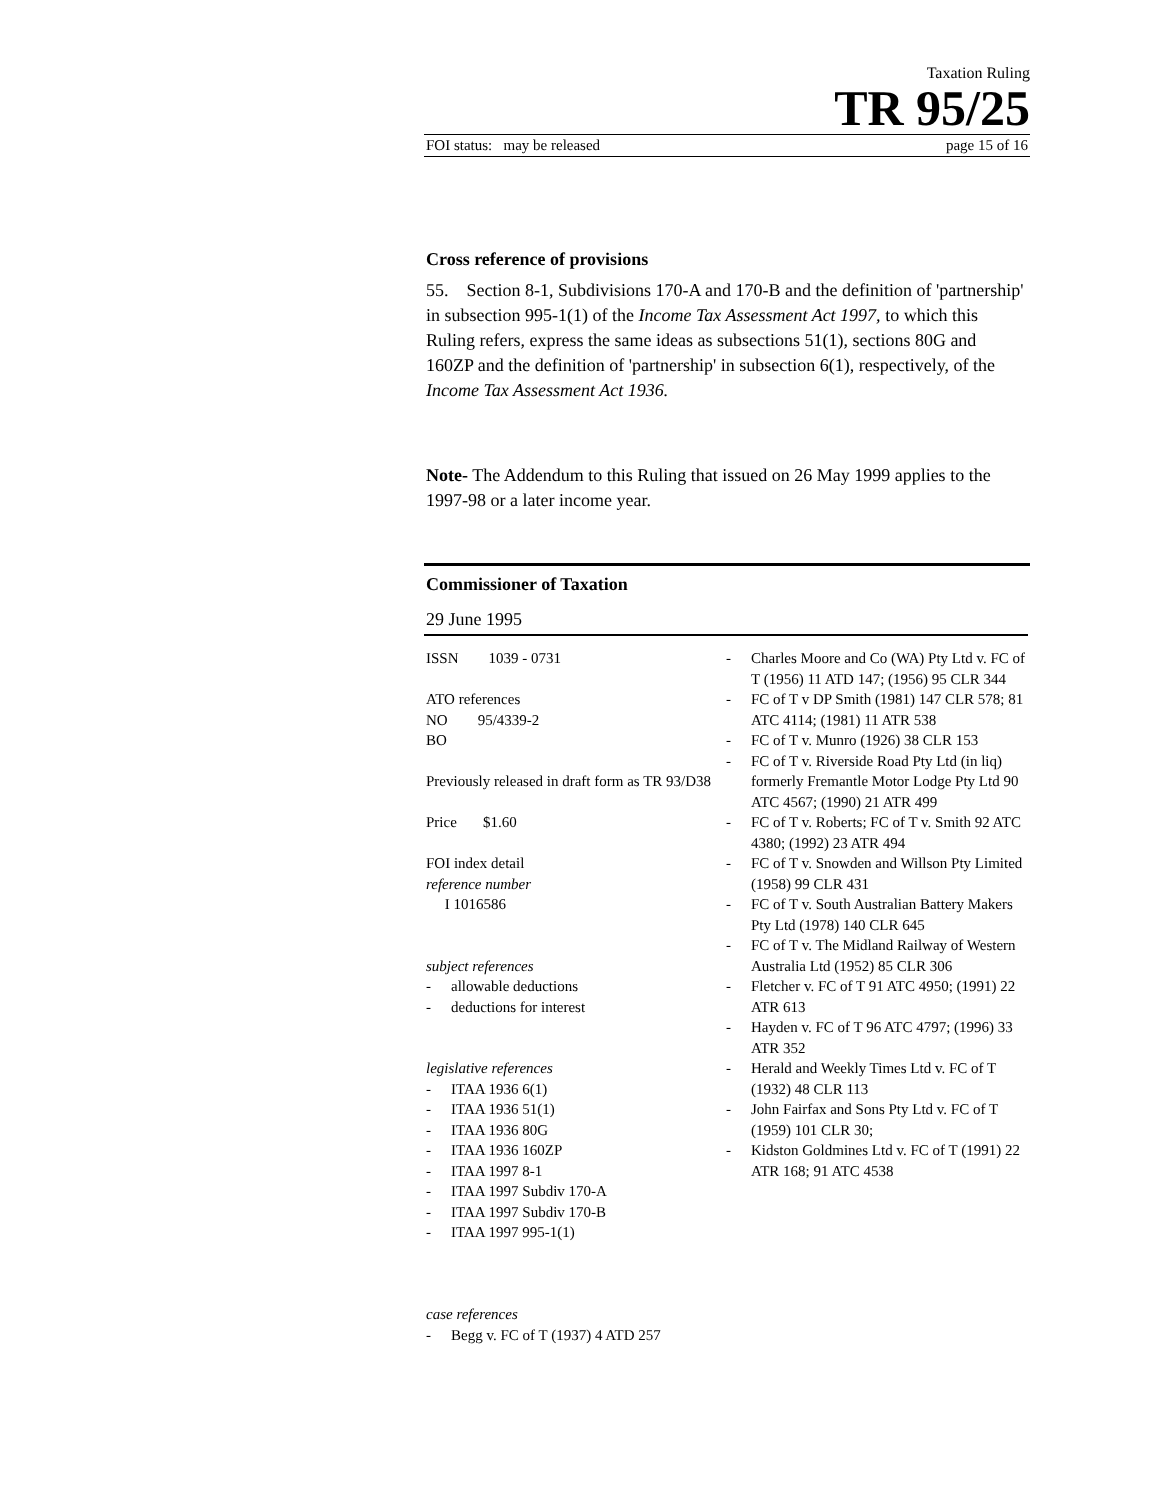Taxation Ruling
TR 95/25
FOI status: may be released page 15 of 16
Cross reference of provisions
55. Section 8-1, Subdivisions 170-A and 170-B and the definition of 'partnership' in subsection 995-1(1) of the Income Tax Assessment Act 1997, to which this Ruling refers, express the same ideas as subsections 51(1), sections 80G and 160ZP and the definition of 'partnership' in subsection 6(1), respectively, of the Income Tax Assessment Act 1936.
Note- The Addendum to this Ruling that issued on 26 May 1999 applies to the 1997-98 or a later income year.
Commissioner of Taxation
29 June 1995
ISSN 1039 - 0731
ATO references
NO 95/4339-2
BO
Previously released in draft form as TR 93/D38
Price $1.60
FOI index detail
reference number
I 1016586
subject references
- allowable deductions
- deductions for interest
legislative references
- ITAA 1936 6(1)
- ITAA 1936 51(1)
- ITAA 1936 80G
- ITAA 1936 160ZP
- ITAA 1997 8-1
- ITAA 1997 Subdiv 170-A
- ITAA 1997 Subdiv 170-B
- ITAA 1997 995-1(1)
case references
- Begg v. FC of T (1937) 4 ATD 257
- Charles Moore and Co (WA) Pty Ltd v. FC of T (1956) 11 ATD 147; (1956) 95 CLR 344
- FC of T v DP Smith (1981) 147 CLR 578; 81 ATC 4114; (1981) 11 ATR 538
- FC of T v. Munro (1926) 38 CLR 153
- FC of T v. Riverside Road Pty Ltd (in liq) formerly Fremantle Motor Lodge Pty Ltd 90 ATC 4567; (1990) 21 ATR 499
- FC of T v. Roberts; FC of T v. Smith 92 ATC 4380; (1992) 23 ATR 494
- FC of T v. Snowden and Willson Pty Limited (1958) 99 CLR 431
- FC of T v. South Australian Battery Makers Pty Ltd (1978) 140 CLR 645
- FC of T v. The Midland Railway of Western Australia Ltd (1952) 85 CLR 306
- Fletcher v. FC of T 91 ATC 4950; (1991) 22 ATR 613
- Hayden v. FC of T 96 ATC 4797; (1996) 33 ATR 352
- Herald and Weekly Times Ltd v. FC of T (1932) 48 CLR 113
- John Fairfax and Sons Pty Ltd v. FC of T (1959) 101 CLR 30;
- Kidston Goldmines Ltd v. FC of T (1991) 22 ATR 168; 91 ATC 4538